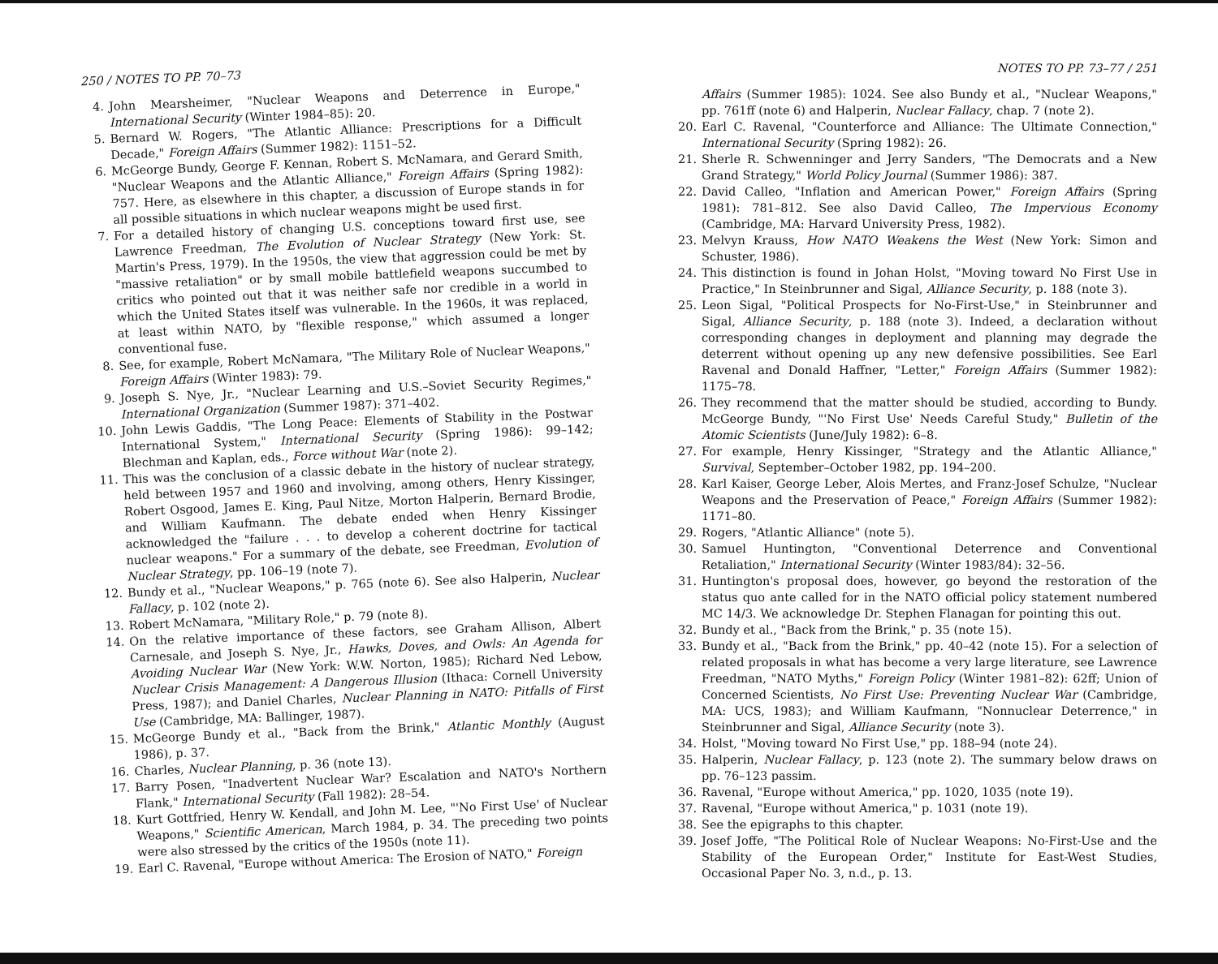250 / NOTES TO PP. 70–73
4. John Mearsheimer, "Nuclear Weapons and Deterrence in Europe," International Security (Winter 1984–85): 20.
5. Bernard W. Rogers, "The Atlantic Alliance: Prescriptions for a Difficult Decade," Foreign Affairs (Summer 1982): 1151–52.
6. McGeorge Bundy, George F. Kennan, Robert S. McNamara, and Gerard Smith, "Nuclear Weapons and the Atlantic Alliance," Foreign Affairs (Spring 1982): 757. Here, as elsewhere in this chapter, a discussion of Europe stands in for all possible situations in which nuclear weapons might be used first.
7. For a detailed history of changing U.S. conceptions toward first use, see Lawrence Freedman, The Evolution of Nuclear Strategy (New York: St. Martin's Press, 1979). In the 1950s, the view that aggression could be met by "massive retaliation" or by small mobile battlefield weapons succumbed to critics who pointed out that it was neither safe nor credible in a world in which the United States itself was vulnerable. In the 1960s, it was replaced, at least within NATO, by "flexible response," which assumed a longer conventional fuse.
8. See, for example, Robert McNamara, "The Military Role of Nuclear Weapons," Foreign Affairs (Winter 1983): 79.
9. Joseph S. Nye, Jr., "Nuclear Learning and U.S.–Soviet Security Regimes," International Organization (Summer 1987): 371–402.
10. John Lewis Gaddis, "The Long Peace: Elements of Stability in the Postwar International System," International Security (Spring 1986): 99–142; Blechman and Kaplan, eds., Force without War (note 2).
11. This was the conclusion of a classic debate in the history of nuclear strategy, held between 1957 and 1960 and involving, among others, Henry Kissinger, Robert Osgood, James E. King, Paul Nitze, Morton Halperin, Bernard Brodie, and William Kaufmann. The debate ended when Henry Kissinger acknowledged the "failure . . . to develop a coherent doctrine for tactical nuclear weapons." For a summary of the debate, see Freedman, Evolution of Nuclear Strategy, pp. 106–19 (note 7).
12. Bundy et al., "Nuclear Weapons," p. 765 (note 6). See also Halperin, Nuclear Fallacy, p. 102 (note 2).
13. Robert McNamara, "Military Role," p. 79 (note 8).
14. On the relative importance of these factors, see Graham Allison, Albert Carnesale, and Joseph S. Nye, Jr., Hawks, Doves, and Owls: An Agenda for Avoiding Nuclear War (New York: W.W. Norton, 1985); Richard Ned Lebow, Nuclear Crisis Management: A Dangerous Illusion (Ithaca: Cornell University Press, 1987); and Daniel Charles, Nuclear Planning in NATO: Pitfalls of First Use (Cambridge, MA: Ballinger, 1987).
15. McGeorge Bundy et al., "Back from the Brink," Atlantic Monthly (August 1986), p. 37.
16. Charles, Nuclear Planning, p. 36 (note 13).
17. Barry Posen, "Inadvertent Nuclear War? Escalation and NATO's Northern Flank," International Security (Fall 1982): 28–54.
18. Kurt Gottfried, Henry W. Kendall, and John M. Lee, "'No First Use' of Nuclear Weapons," Scientific American, March 1984, p. 34. The preceding two points were also stressed by the critics of the 1950s (note 11).
19. Earl C. Ravenal, "Europe without America: The Erosion of NATO," Foreign
NOTES TO PP. 73–77 / 251
Affairs (Summer 1985): 1024. See also Bundy et al., "Nuclear Weapons," pp. 761ff (note 6) and Halperin, Nuclear Fallacy, chap. 7 (note 2).
20. Earl C. Ravenal, "Counterforce and Alliance: The Ultimate Connection," International Security (Spring 1982): 26.
21. Sherle R. Schwenninger and Jerry Sanders, "The Democrats and a New Grand Strategy," World Policy Journal (Summer 1986): 387.
22. David Calleo, "Inflation and American Power," Foreign Affairs (Spring 1981): 781–812. See also David Calleo, The Impervious Economy (Cambridge, MA: Harvard University Press, 1982).
23. Melvyn Krauss, How NATO Weakens the West (New York: Simon and Schuster, 1986).
24. This distinction is found in Johan Holst, "Moving toward No First Use in Practice," In Steinbrunner and Sigal, Alliance Security, p. 188 (note 3).
25. Leon Sigal, "Political Prospects for No-First-Use," in Steinbrunner and Sigal, Alliance Security, p. 188 (note 3). Indeed, a declaration without corresponding changes in deployment and planning may degrade the deterrent without opening up any new defensive possibilities. See Earl Ravenal and Donald Haffner, "Letter," Foreign Affairs (Summer 1982): 1175–78.
26. They recommend that the matter should be studied, according to Bundy. McGeorge Bundy, "'No First Use' Needs Careful Study," Bulletin of the Atomic Scientists (June/July 1982): 6–8.
27. For example, Henry Kissinger, "Strategy and the Atlantic Alliance," Survival, September–October 1982, pp. 194–200.
28. Karl Kaiser, George Leber, Alois Mertes, and Franz-Josef Schulze, "Nuclear Weapons and the Preservation of Peace," Foreign Affairs (Summer 1982): 1171–80.
29. Rogers, "Atlantic Alliance" (note 5).
30. Samuel Huntington, "Conventional Deterrence and Conventional Retaliation," International Security (Winter 1983/84): 32–56.
31. Huntington's proposal does, however, go beyond the restoration of the status quo ante called for in the NATO official policy statement numbered MC 14/3. We acknowledge Dr. Stephen Flanagan for pointing this out.
32. Bundy et al., "Back from the Brink," p. 35 (note 15).
33. Bundy et al., "Back from the Brink," pp. 40–42 (note 15). For a selection of related proposals in what has become a very large literature, see Lawrence Freedman, "NATO Myths," Foreign Policy (Winter 1981–82): 62ff; Union of Concerned Scientists, No First Use: Preventing Nuclear War (Cambridge, MA: UCS, 1983); and William Kaufmann, "Nonnuclear Deterrence," in Steinbrunner and Sigal, Alliance Security (note 3).
34. Holst, "Moving toward No First Use," pp. 188–94 (note 24).
35. Halperin, Nuclear Fallacy, p. 123 (note 2). The summary below draws on pp. 76–123 passim.
36. Ravenal, "Europe without America," pp. 1020, 1035 (note 19).
37. Ravenal, "Europe without America," p. 1031 (note 19).
38. See the epigraphs to this chapter.
39. Josef Joffe, "The Political Role of Nuclear Weapons: No-First-Use and the Stability of the European Order," Institute for East-West Studies, Occasional Paper No. 3, n.d., p. 13.